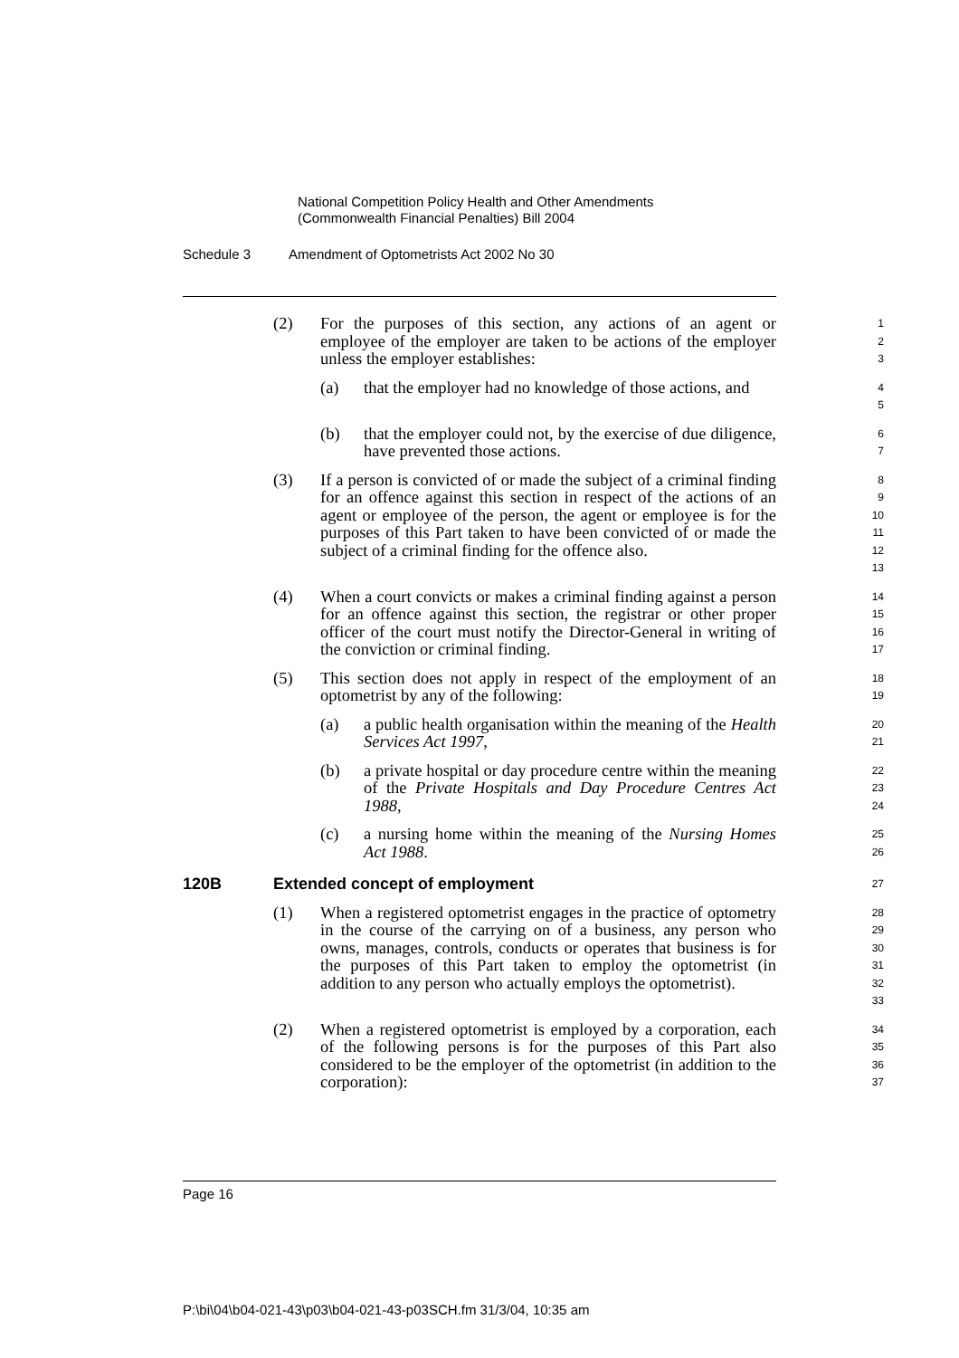National Competition Policy Health and Other Amendments
(Commonwealth Financial Penalties) Bill 2004
Schedule 3 Amendment of Optometrists Act 2002 No 30
(2) For the purposes of this section, any actions of an agent or employee of the employer are taken to be actions of the employer unless the employer establishes:
1
2
3
(a) that the employer had no knowledge of those actions, and
4
5
(b) that the employer could not, by the exercise of due diligence, have prevented those actions.
6
7
(3) If a person is convicted of or made the subject of a criminal finding for an offence against this section in respect of the actions of an agent or employee of the person, the agent or employee is for the purposes of this Part taken to have been convicted of or made the subject of a criminal finding for the offence also.
8
9
10
11
12
13
(4) When a court convicts or makes a criminal finding against a person for an offence against this section, the registrar or other proper officer of the court must notify the Director-General in writing of the conviction or criminal finding.
14
15
16
17
(5) This section does not apply in respect of the employment of an optometrist by any of the following:
18
19
(a) a public health organisation within the meaning of the Health Services Act 1997,
20
21
(b) a private hospital or day procedure centre within the meaning of the Private Hospitals and Day Procedure Centres Act 1988,
22
23
24
(c) a nursing home within the meaning of the Nursing Homes Act 1988.
25
26
120B Extended concept of employment
27
(1) When a registered optometrist engages in the practice of optometry in the course of the carrying on of a business, any person who owns, manages, controls, conducts or operates that business is for the purposes of this Part taken to employ the optometrist (in addition to any person who actually employs the optometrist).
28
29
30
31
32
33
(2) When a registered optometrist is employed by a corporation, each of the following persons is for the purposes of this Part also considered to be the employer of the optometrist (in addition to the corporation):
34
35
36
37
Page 16
P:\bi\04\b04-021-43\p03\b04-021-43-p03SCH.fm 31/3/04, 10:35 am